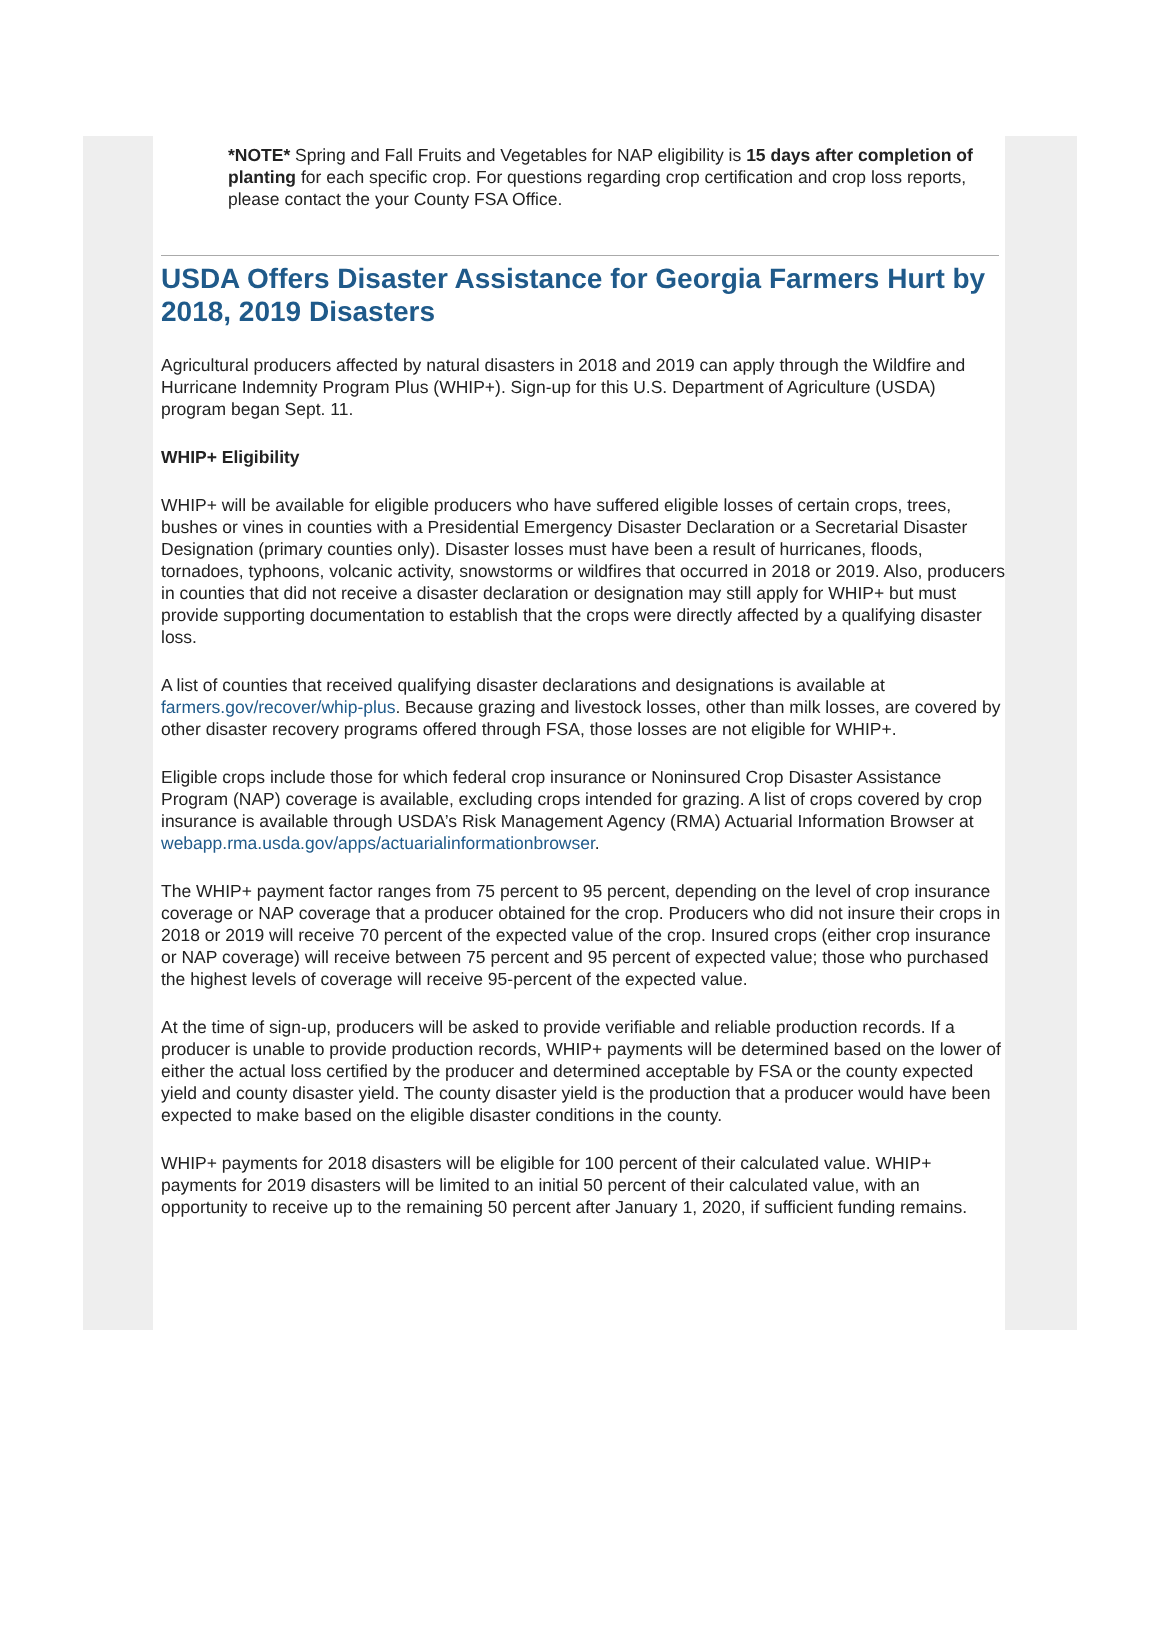*NOTE* Spring and Fall Fruits and Vegetables for NAP eligibility is 15 days after completion of planting for each specific crop. For questions regarding crop certification and crop loss reports, please contact the your County FSA Office.
USDA Offers Disaster Assistance for Georgia Farmers Hurt by 2018, 2019 Disasters
Agricultural producers affected by natural disasters in 2018 and 2019 can apply through the Wildfire and Hurricane Indemnity Program Plus (WHIP+). Sign-up for this U.S. Department of Agriculture (USDA) program began Sept. 11.
WHIP+ Eligibility
WHIP+ will be available for eligible producers who have suffered eligible losses of certain crops, trees, bushes or vines in counties with a Presidential Emergency Disaster Declaration or a Secretarial Disaster Designation (primary counties only). Disaster losses must have been a result of hurricanes, floods, tornadoes, typhoons, volcanic activity, snowstorms or wildfires that occurred in 2018 or 2019. Also, producers in counties that did not receive a disaster declaration or designation may still apply for WHIP+ but must provide supporting documentation to establish that the crops were directly affected by a qualifying disaster loss.
A list of counties that received qualifying disaster declarations and designations is available at farmers.gov/recover/whip-plus. Because grazing and livestock losses, other than milk losses, are covered by other disaster recovery programs offered through FSA, those losses are not eligible for WHIP+.
Eligible crops include those for which federal crop insurance or Noninsured Crop Disaster Assistance Program (NAP) coverage is available, excluding crops intended for grazing. A list of crops covered by crop insurance is available through USDA’s Risk Management Agency (RMA) Actuarial Information Browser at webapp.rma.usda.gov/apps/actuarialinformationbrowser.
The WHIP+ payment factor ranges from 75 percent to 95 percent, depending on the level of crop insurance coverage or NAP coverage that a producer obtained for the crop. Producers who did not insure their crops in 2018 or 2019 will receive 70 percent of the expected value of the crop. Insured crops (either crop insurance or NAP coverage) will receive between 75 percent and 95 percent of expected value; those who purchased the highest levels of coverage will receive 95-percent of the expected value.
At the time of sign-up, producers will be asked to provide verifiable and reliable production records. If a producer is unable to provide production records, WHIP+ payments will be determined based on the lower of either the actual loss certified by the producer and determined acceptable by FSA or the county expected yield and county disaster yield. The county disaster yield is the production that a producer would have been expected to make based on the eligible disaster conditions in the county.
WHIP+ payments for 2018 disasters will be eligible for 100 percent of their calculated value. WHIP+ payments for 2019 disasters will be limited to an initial 50 percent of their calculated value, with an opportunity to receive up to the remaining 50 percent after January 1, 2020, if sufficient funding remains.